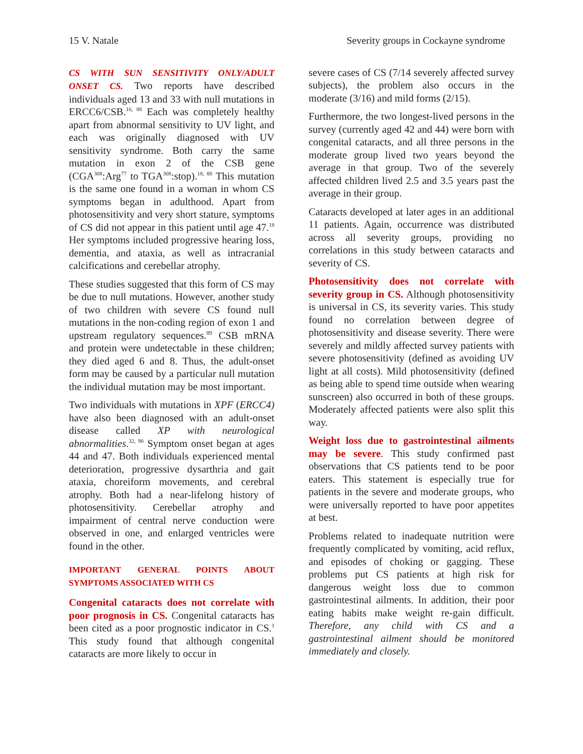15 V. Natale Severity groups in Cockayne syndrome
CS WITH SUN SENSITIVITY ONLY/ADULT ONSET CS. Two reports have described individuals aged 13 and 33 with null mutations in ERCC6/CSB.<sup>16, 88</sup> Each was completely healthy apart from abnormal sensitivity to UV light, and each was originally diagnosed with UV sensitivity syndrome. Both carry the same mutation in exon 2 of the CSB gene (CGA<sup>308</sup>:Arg<sup>77</sup> to TGA<sup>308</sup>:stop).<sup>18, 88</sup> This mutation is the same one found in a woman in whom CS symptoms began in adulthood. Apart from photosensitivity and very short stature, symptoms of CS did not appear in this patient until age 47.<sup>18</sup> Her symptoms included progressive hearing loss, dementia, and ataxia, as well as intracranial calcifications and cerebellar atrophy.
These studies suggested that this form of CS may be due to null mutations. However, another study of two children with severe CS found null mutations in the non-coding region of exon 1 and upstream regulatory sequences.<sup>89</sup> CSB mRNA and protein were undetectable in these children; they died aged 6 and 8. Thus, the adult-onset form may be caused by a particular null mutation the individual mutation may be most important.
Two individuals with mutations in XPF (ERCC4) have also been diagnosed with an adult-onset disease called XP with neurological abnormalities.<sup>32, 90</sup> Symptom onset began at ages 44 and 47. Both individuals experienced mental deterioration, progressive dysarthria and gait ataxia, choreiform movements, and cerebral atrophy. Both had a near-lifelong history of photosensitivity. Cerebellar atrophy and impairment of central nerve conduction were observed in one, and enlarged ventricles were found in the other.
IMPORTANT GENERAL POINTS ABOUT SYMPTOMS ASSOCIATED WITH CS
Congenital cataracts does not correlate with poor prognosis in CS. Congenital cataracts has been cited as a poor prognostic indicator in CS.<sup>1</sup> This study found that although congenital cataracts are more likely to occur in
severe cases of CS (7/14 severely affected survey subjects), the problem also occurs in the moderate (3/16) and mild forms (2/15).
Furthermore, the two longest-lived persons in the survey (currently aged 42 and 44) were born with congenital cataracts, and all three persons in the moderate group lived two years beyond the average in that group. Two of the severely affected children lived 2.5 and 3.5 years past the average in their group.
Cataracts developed at later ages in an additional 11 patients. Again, occurrence was distributed across all severity groups, providing no correlations in this study between cataracts and severity of CS.
Photosensitivity does not correlate with severity group in CS. Although photosensitivity is universal in CS, its severity varies. This study found no correlation between degree of photosensitivity and disease severity. There were severely and mildly affected survey patients with severe photosensitivity (defined as avoiding UV light at all costs). Mild photosensitivity (defined as being able to spend time outside when wearing sunscreen) also occurred in both of these groups. Moderately affected patients were also split this way.
Weight loss due to gastrointestinal ailments may be severe. This study confirmed past observations that CS patients tend to be poor eaters. This statement is especially true for patients in the severe and moderate groups, who were universally reported to have poor appetites at best.
Problems related to inadequate nutrition were frequently complicated by vomiting, acid reflux, and episodes of choking or gagging. These problems put CS patients at high risk for dangerous weight loss due to common gastrointestinal ailments. In addition, their poor eating habits make weight re-gain difficult. Therefore, any child with CS and a gastrointestinal ailment should be monitored immediately and closely.